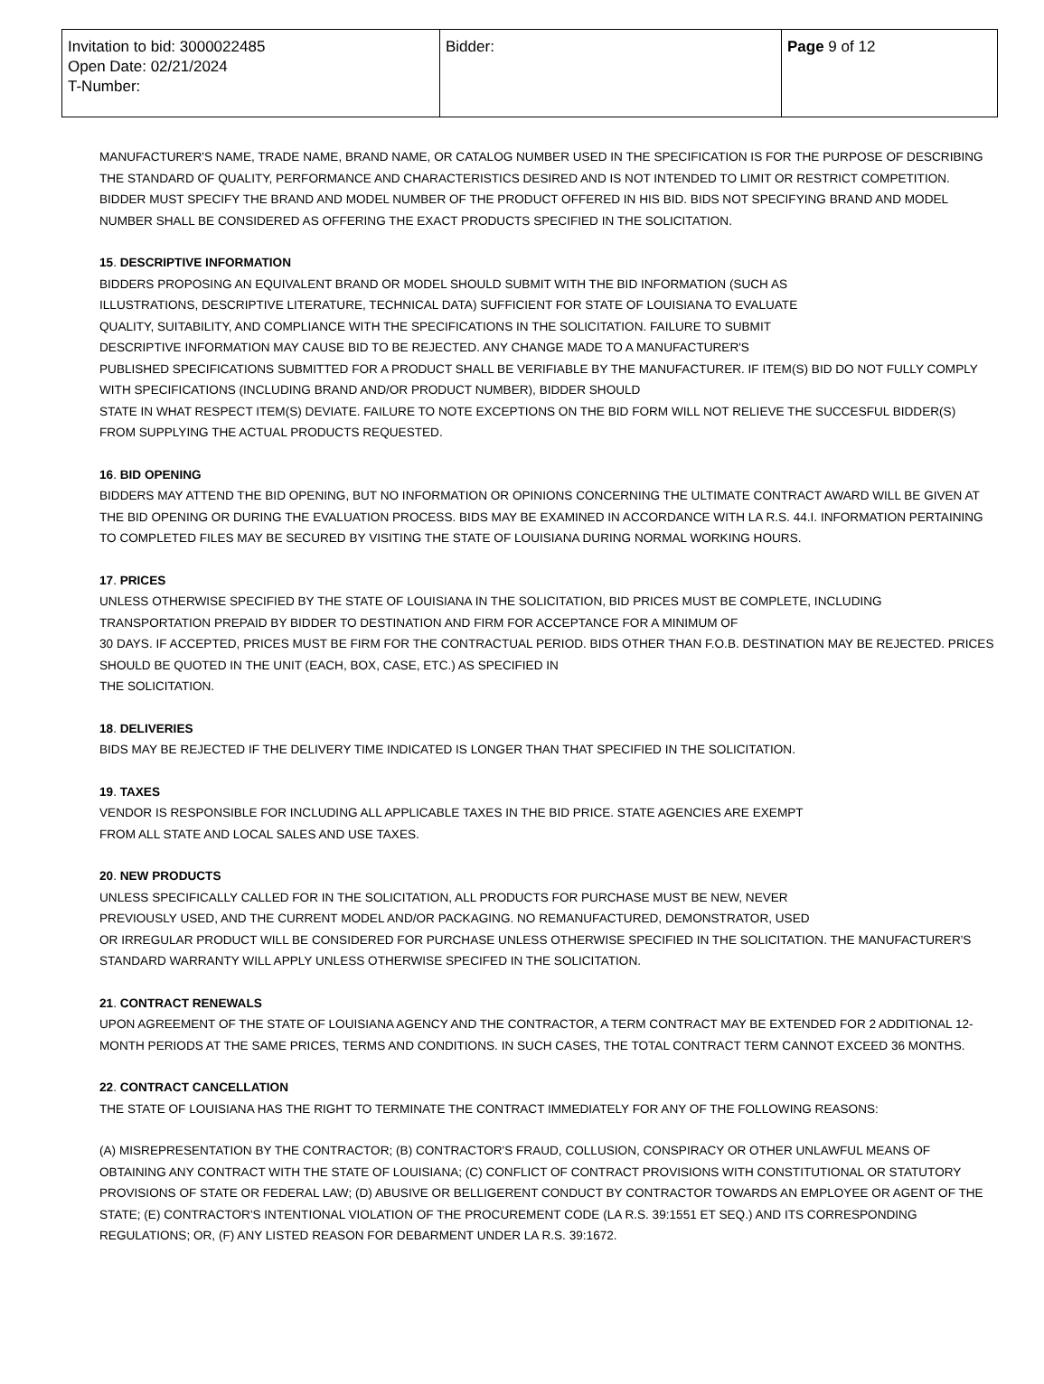| Invitation to bid: 3000022485 Open Date: 02/21/2024 T-Number: | Bidder: | Page 9 of 12 |
MANUFACTURER'S NAME, TRADE NAME, BRAND NAME, OR CATALOG NUMBER USED IN THE SPECIFICATION IS FOR THE PURPOSE OF DESCRIBING THE STANDARD OF QUALITY, PERFORMANCE AND CHARACTERISTICS DESIRED AND IS NOT INTENDED TO LIMIT OR RESTRICT COMPETITION. BIDDER MUST SPECIFY THE BRAND AND MODEL NUMBER OF THE PRODUCT OFFERED IN HIS BID. BIDS NOT SPECIFYING BRAND AND MODEL NUMBER SHALL BE CONSIDERED AS OFFERING THE EXACT PRODUCTS SPECIFIED IN THE SOLICITATION.
15. DESCRIPTIVE INFORMATION
BIDDERS PROPOSING AN EQUIVALENT BRAND OR MODEL SHOULD SUBMIT WITH THE BID INFORMATION (SUCH AS
ILLUSTRATIONS, DESCRIPTIVE LITERATURE, TECHNICAL DATA) SUFFICIENT FOR STATE OF LOUISIANA TO EVALUATE
QUALITY, SUITABILITY, AND COMPLIANCE WITH THE SPECIFICATIONS IN THE SOLICITATION. FAILURE TO SUBMIT
DESCRIPTIVE INFORMATION MAY CAUSE BID TO BE REJECTED. ANY CHANGE MADE TO A MANUFACTURER'S
PUBLISHED SPECIFICATIONS SUBMITTED FOR A PRODUCT SHALL BE VERIFIABLE BY THE MANUFACTURER. IF ITEM(S) BID DO NOT FULLY COMPLY WITH SPECIFICATIONS (INCLUDING BRAND AND/OR PRODUCT NUMBER), BIDDER SHOULD
STATE IN WHAT RESPECT ITEM(S) DEVIATE. FAILURE TO NOTE EXCEPTIONS ON THE BID FORM WILL NOT RELIEVE THE SUCCESFUL BIDDER(S) FROM SUPPLYING THE ACTUAL PRODUCTS REQUESTED.
16. BID OPENING
BIDDERS MAY ATTEND THE BID OPENING, BUT NO INFORMATION OR OPINIONS CONCERNING THE ULTIMATE CONTRACT AWARD WILL BE GIVEN AT THE BID OPENING OR DURING THE EVALUATION PROCESS. BIDS MAY BE EXAMINED IN ACCORDANCE WITH LA R.S. 44.I. INFORMATION PERTAINING TO COMPLETED FILES MAY BE SECURED BY VISITING THE STATE OF LOUISIANA DURING NORMAL WORKING HOURS.
17. PRICES
UNLESS OTHERWISE SPECIFIED BY THE STATE OF LOUISIANA IN THE SOLICITATION, BID PRICES MUST BE COMPLETE, INCLUDING TRANSPORTATION PREPAID BY BIDDER TO DESTINATION AND FIRM FOR ACCEPTANCE FOR A MINIMUM OF
30 DAYS. IF ACCEPTED, PRICES MUST BE FIRM FOR THE CONTRACTUAL PERIOD. BIDS OTHER THAN F.O.B. DESTINATION MAY BE REJECTED. PRICES SHOULD BE QUOTED IN THE UNIT (EACH, BOX, CASE, ETC.) AS SPECIFIED IN
THE SOLICITATION.
18. DELIVERIES
BIDS MAY BE REJECTED IF THE DELIVERY TIME INDICATED IS LONGER THAN THAT SPECIFIED IN THE SOLICITATION.
19. TAXES
VENDOR IS RESPONSIBLE FOR INCLUDING ALL APPLICABLE TAXES IN THE BID PRICE. STATE AGENCIES ARE EXEMPT
FROM ALL STATE AND LOCAL SALES AND USE TAXES.
20. NEW PRODUCTS
UNLESS SPECIFICALLY CALLED FOR IN THE SOLICITATION, ALL PRODUCTS FOR PURCHASE MUST BE NEW, NEVER
PREVIOUSLY USED, AND THE CURRENT MODEL AND/OR PACKAGING. NO REMANUFACTURED, DEMONSTRATOR, USED
OR IRREGULAR PRODUCT WILL BE CONSIDERED FOR PURCHASE UNLESS OTHERWISE SPECIFIED IN THE SOLICITATION. THE MANUFACTURER'S STANDARD WARRANTY WILL APPLY UNLESS OTHERWISE SPECIFED IN THE SOLICITATION.
21. CONTRACT RENEWALS
UPON AGREEMENT OF THE STATE OF LOUISIANA AGENCY AND THE CONTRACTOR, A TERM CONTRACT MAY BE EXTENDED FOR 2 ADDITIONAL 12-MONTH PERIODS AT THE SAME PRICES, TERMS AND CONDITIONS. IN SUCH CASES, THE TOTAL CONTRACT TERM CANNOT EXCEED 36 MONTHS.
22. CONTRACT CANCELLATION
THE STATE OF LOUISIANA HAS THE RIGHT TO TERMINATE THE CONTRACT IMMEDIATELY FOR ANY OF THE FOLLOWING REASONS:
(A) MISREPRESENTATION BY THE CONTRACTOR; (B) CONTRACTOR'S FRAUD, COLLUSION, CONSPIRACY OR OTHER UNLAWFUL MEANS OF OBTAINING ANY CONTRACT WITH THE STATE OF LOUISIANA; (C) CONFLICT OF CONTRACT PROVISIONS WITH CONSTITUTIONAL OR STATUTORY PROVISIONS OF STATE OR FEDERAL LAW; (D) ABUSIVE OR BELLIGERENT CONDUCT BY CONTRACTOR TOWARDS AN EMPLOYEE OR AGENT OF THE STATE; (E) CONTRACTOR'S INTENTIONAL VIOLATION OF THE PROCUREMENT CODE (LA R.S. 39:1551 ET SEQ.) AND ITS CORRESPONDING REGULATIONS; OR, (F) ANY LISTED REASON FOR DEBARMENT UNDER LA R.S. 39:1672.